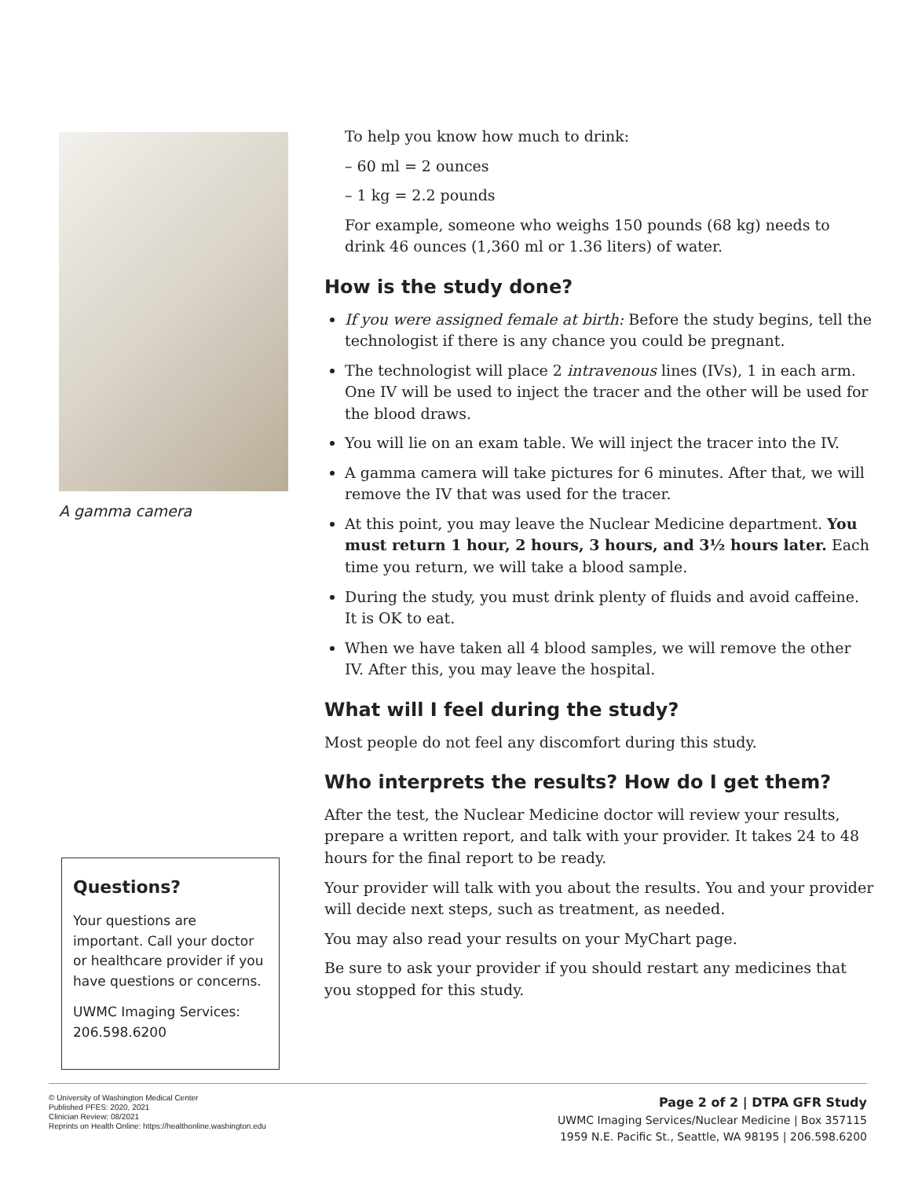A gamma camera
Questions?
Your questions are important. Call your doctor or healthcare provider if you have questions or concerns.
UWMC Imaging Services: 206.598.6200
To help you know how much to drink:
– 60 ml = 2 ounces
– 1 kg = 2.2 pounds
For example, someone who weighs 150 pounds (68 kg) needs to drink 46 ounces (1,360 ml or 1.36 liters) of water.
How is the study done?
If you were assigned female at birth: Before the study begins, tell the technologist if there is any chance you could be pregnant.
The technologist will place 2 intravenous lines (IVs), 1 in each arm. One IV will be used to inject the tracer and the other will be used for the blood draws.
You will lie on an exam table. We will inject the tracer into the IV.
A gamma camera will take pictures for 6 minutes. After that, we will remove the IV that was used for the tracer.
At this point, you may leave the Nuclear Medicine department. You must return 1 hour, 2 hours, 3 hours, and 3½ hours later. Each time you return, we will take a blood sample.
During the study, you must drink plenty of fluids and avoid caffeine. It is OK to eat.
When we have taken all 4 blood samples, we will remove the other IV. After this, you may leave the hospital.
What will I feel during the study?
Most people do not feel any discomfort during this study.
Who interprets the results? How do I get them?
After the test, the Nuclear Medicine doctor will review your results, prepare a written report, and talk with your provider. It takes 24 to 48 hours for the final report to be ready.
Your provider will talk with you about the results. You and your provider will decide next steps, such as treatment, as needed.
You may also read your results on your MyChart page.
Be sure to ask your provider if you should restart any medicines that you stopped for this study.
© University of Washington Medical Center
Published PFES: 2020, 2021
Clinician Review: 08/2021
Reprints on Health Online: https://healthonline.washington.edu
Page 2 of 2 | DTPA GFR Study
UWMC Imaging Services/Nuclear Medicine | Box 357115
1959 N.E. Pacific St., Seattle, WA 98195 | 206.598.6200